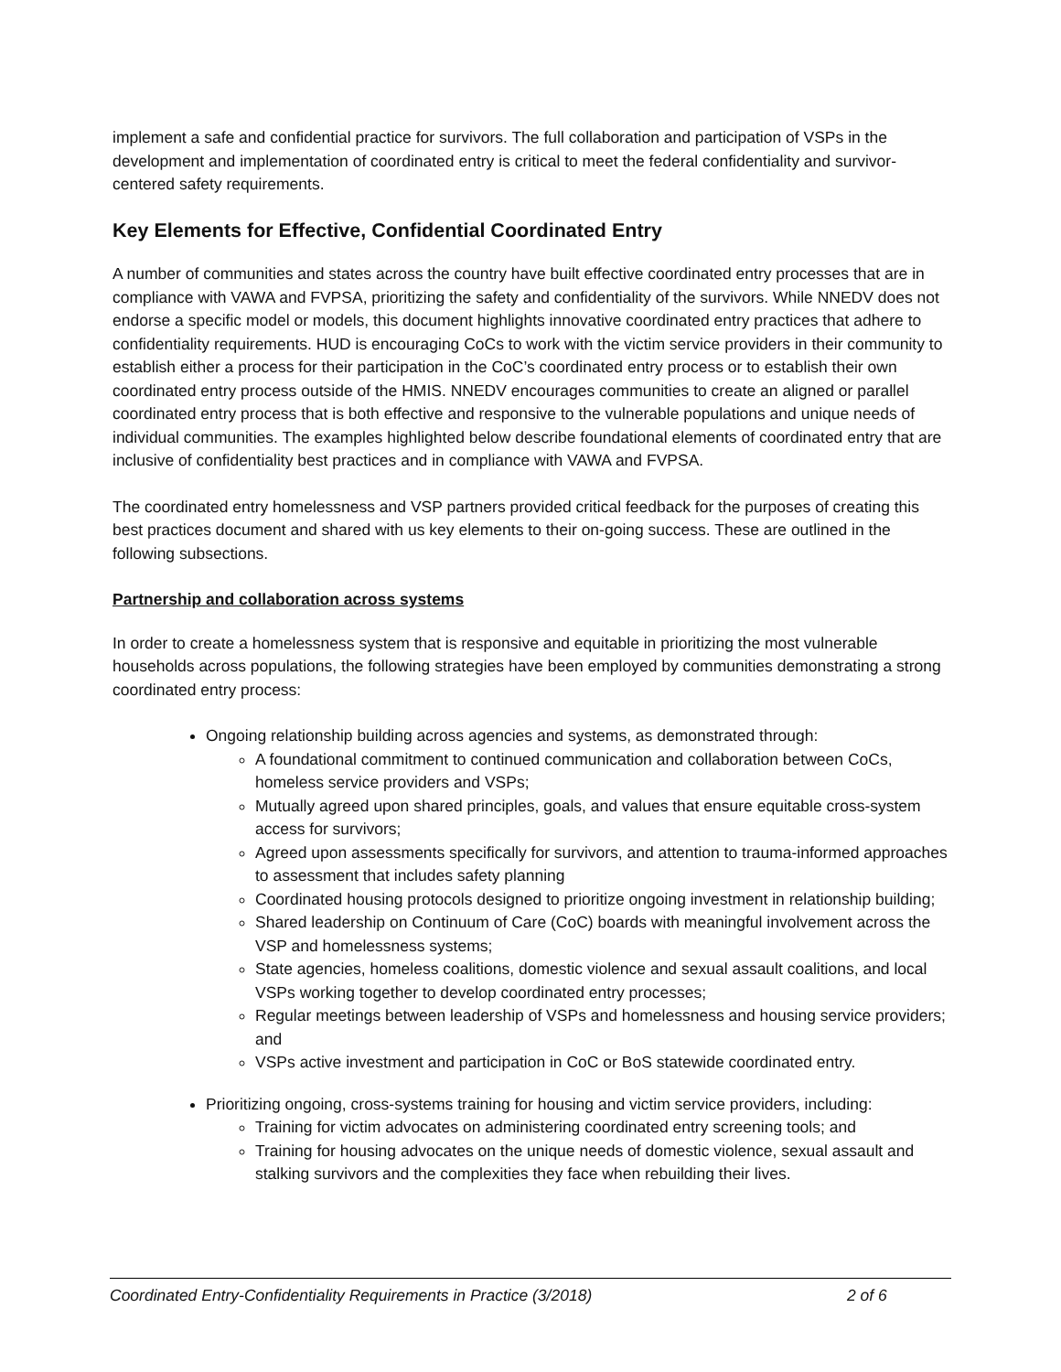implement a safe and confidential practice for survivors. The full collaboration and participation of VSPs in the development and implementation of coordinated entry is critical to meet the federal confidentiality and survivor-centered safety requirements.
Key Elements for Effective, Confidential Coordinated Entry
A number of communities and states across the country have built effective coordinated entry processes that are in compliance with VAWA and FVPSA, prioritizing the safety and confidentiality of the survivors. While NNEDV does not endorse a specific model or models, this document highlights innovative coordinated entry practices that adhere to confidentiality requirements. HUD is encouraging CoCs to work with the victim service providers in their community to establish either a process for their participation in the CoC’s coordinated entry process or to establish their own coordinated entry process outside of the HMIS. NNEDV encourages communities to create an aligned or parallel coordinated entry process that is both effective and responsive to the vulnerable populations and unique needs of individual communities. The examples highlighted below describe foundational elements of coordinated entry that are inclusive of confidentiality best practices and in compliance with VAWA and FVPSA.
The coordinated entry homelessness and VSP partners provided critical feedback for the purposes of creating this best practices document and shared with us key elements to their on-going success. These are outlined in the following subsections.
Partnership and collaboration across systems
In order to create a homelessness system that is responsive and equitable in prioritizing the most vulnerable households across populations, the following strategies have been employed by communities demonstrating a strong coordinated entry process:
Ongoing relationship building across agencies and systems, as demonstrated through:
A foundational commitment to continued communication and collaboration between CoCs, homeless service providers and VSPs;
Mutually agreed upon shared principles, goals, and values that ensure equitable cross-system access for survivors;
Agreed upon assessments specifically for survivors, and attention to trauma-informed approaches to assessment that includes safety planning
Coordinated housing protocols designed to prioritize ongoing investment in relationship building;
Shared leadership on Continuum of Care (CoC) boards with meaningful involvement across the VSP and homelessness systems;
State agencies, homeless coalitions, domestic violence and sexual assault coalitions, and local VSPs working together to develop coordinated entry processes;
Regular meetings between leadership of VSPs and homelessness and housing service providers; and
VSPs active investment and participation in CoC or BoS statewide coordinated entry.
Prioritizing ongoing, cross-systems training for housing and victim service providers, including:
Training for victim advocates on administering coordinated entry screening tools; and
Training for housing advocates on the unique needs of domestic violence, sexual assault and stalking survivors and the complexities they face when rebuilding their lives.
Coordinated Entry-Confidentiality Requirements in Practice (3/2018) 2 of 6